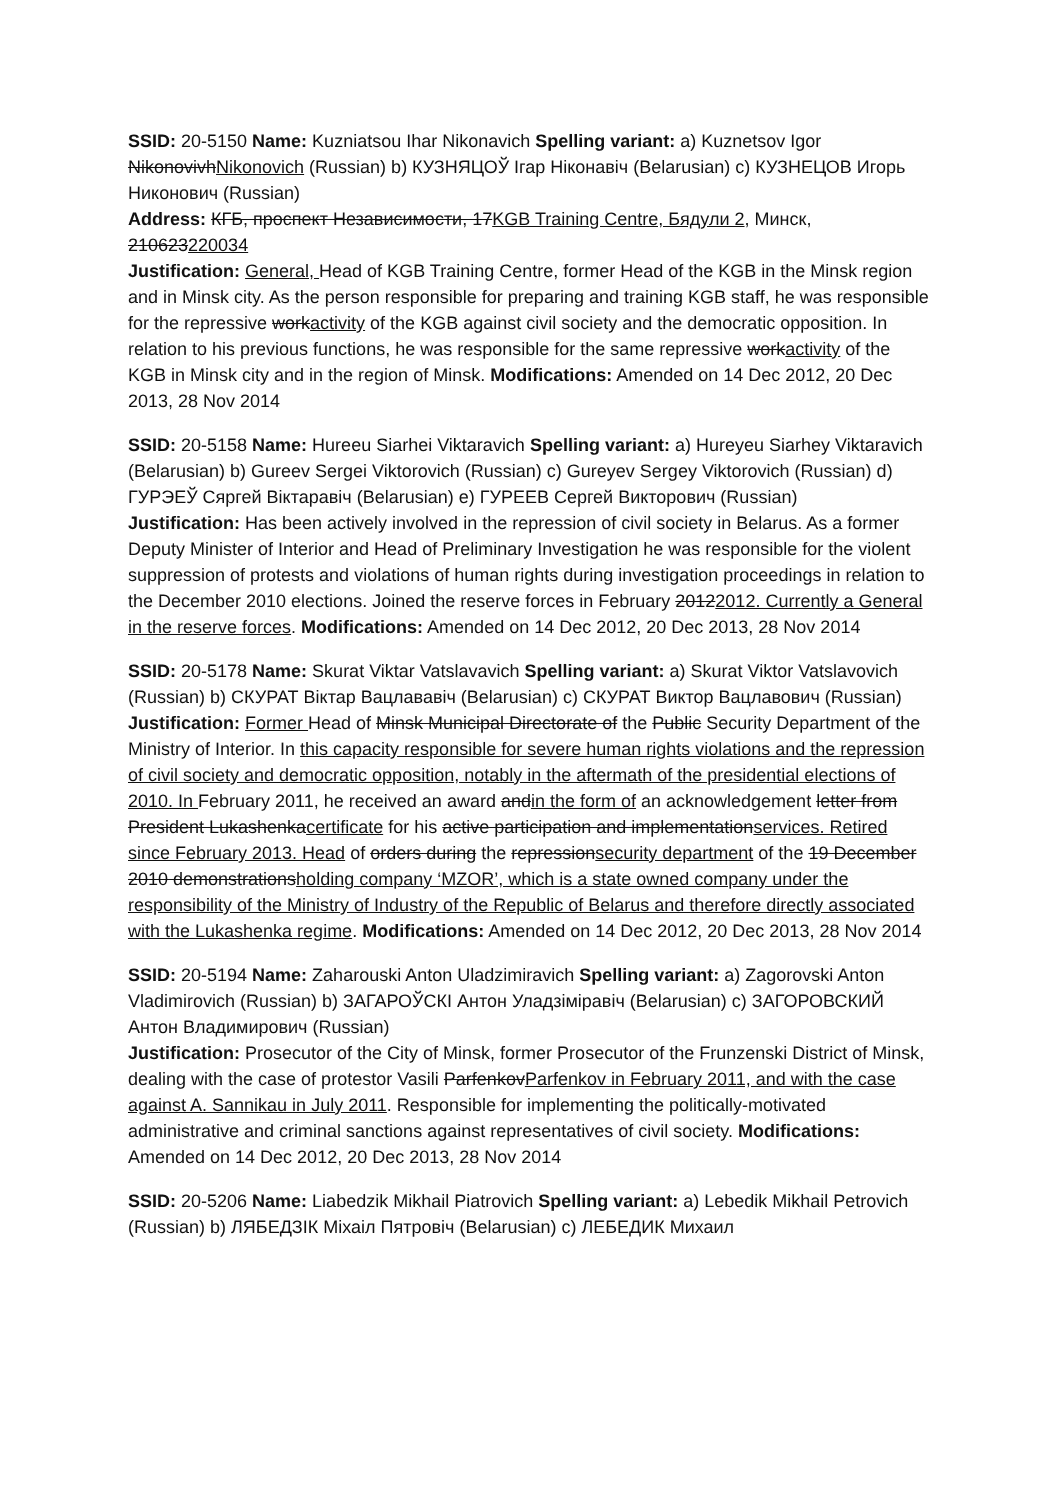SSID: 20-5150 Name: Kuzniatsou Ihar Nikonavich Spelling variant: a) Kuznetsov Igor NikonovivhNikonovich (Russian) b) КУЗНЯЦОЎ Ігар Ніконавіч (Belarusian) c) КУЗНЕЦОВ Игорь Никонович (Russian)
Address: КГБ, проспект Независимости, 17KGB Training Centre, Бядули 2, Минск, 210623220034
Justification: General, Head of KGB Training Centre, former Head of the KGB in the Minsk region and in Minsk city. As the person responsible for preparing and training KGB staff, he was responsible for the repressive workactivity of the KGB against civil society and the democratic opposition. In relation to his previous functions, he was responsible for the same repressive workactivity of the KGB in Minsk city and in the region of Minsk. Modifications: Amended on 14 Dec 2012, 20 Dec 2013, 28 Nov 2014
SSID: 20-5158 Name: Hureeu Siarhei Viktaravich Spelling variant: a) Hureyeu Siarhey Viktaravich (Belarusian) b) Gureev Sergei Viktorovich (Russian) c) Gureyev Sergey Viktorovich (Russian) d) ГУРЭЕЎ Сяргей Віктаравіч (Belarusian) e) ГУРЕЕВ Сергей Викторович (Russian)
Justification: Has been actively involved in the repression of civil society in Belarus. As a former Deputy Minister of Interior and Head of Preliminary Investigation he was responsible for the violent suppression of protests and violations of human rights during investigation proceedings in relation to the December 2010 elections. Joined the reserve forces in February 20122012. Currently a General in the reserve forces. Modifications: Amended on 14 Dec 2012, 20 Dec 2013, 28 Nov 2014
SSID: 20-5178 Name: Skurat Viktar Vatslavavich Spelling variant: a) Skurat Viktor Vatslavovich (Russian) b) СКУРАТ Віктар Вацлававіч (Belarusian) c) СКУРАТ Виктор Вацлавович (Russian)
Justification: Former Head of Minsk Municipal Directorate of the Public Security Department of the Ministry of Interior. In this capacity responsible for severe human rights violations and the repression of civil society and democratic opposition, notably in the aftermath of the presidential elections of 2010. In February 2011, he received an award andin the form of an acknowledgement letter from President Lukashenkacertificate for his active participation and implementationservices. Retired since February 2013. Head of orders during the repressionsecurity department of the 19 December 2010 demonstrationsholding company ‘MZOR’, which is a state owned company under the responsibility of the Ministry of Industry of the Republic of Belarus and therefore directly associated with the Lukashenka regime. Modifications: Amended on 14 Dec 2012, 20 Dec 2013, 28 Nov 2014
SSID: 20-5194 Name: Zaharouski Anton Uladzimiravich Spelling variant: a) Zagorovski Anton Vladimirovich (Russian) b) ЗАГАРОЎСКІ Антон Уладзіміравіч (Belarusian) c) ЗАГОРОВСКИЙ Антон Владимирович (Russian)
Justification: Prosecutor of the City of Minsk, former Prosecutor of the Frunzenski District of Minsk, dealing with the case of protestor Vasili ParfenkovParfenkov in February 2011, and with the case against A. Sannikau in July 2011. Responsible for implementing the politically-motivated administrative and criminal sanctions against representatives of civil society. Modifications: Amended on 14 Dec 2012, 20 Dec 2013, 28 Nov 2014
SSID: 20-5206 Name: Liabedzik Mikhail Piatrovich Spelling variant: a) Lebedik Mikhail Petrovich (Russian) b) ЛЯБЕДЗІК Міхаіл Пятровіч (Belarusian) c) ЛЕБЕДИК Михаил